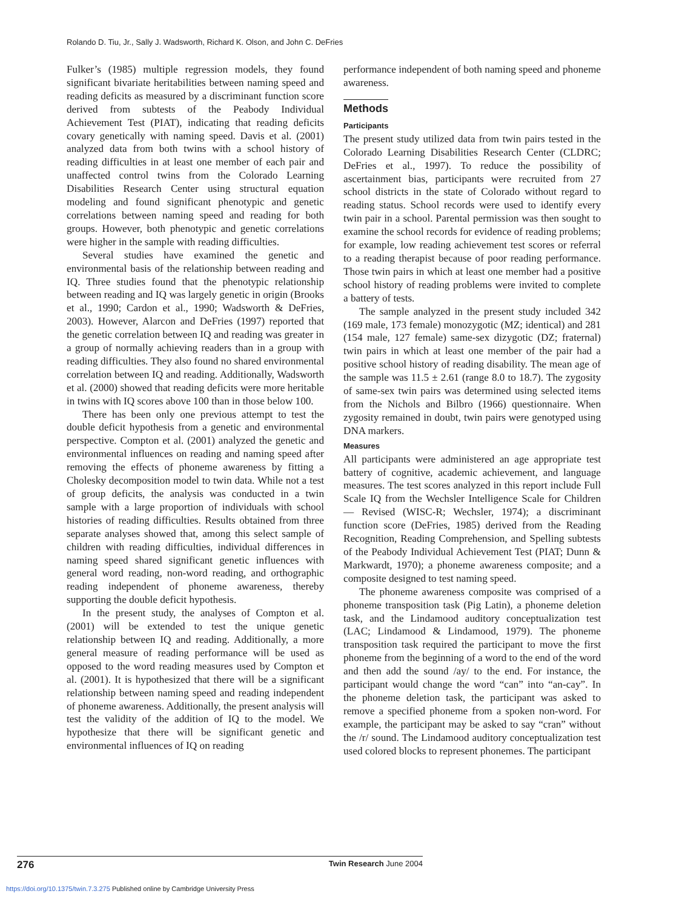Rolando D. Tiu, Jr., Sally J. Wadsworth, Richard K. Olson, and John C. DeFries
Fulker’s (1985) multiple regression models, they found significant bivariate heritabilities between naming speed and reading deficits as measured by a discriminant function score derived from subtests of the Peabody Individual Achievement Test (PIAT), indicating that reading deficits covary genetically with naming speed. Davis et al. (2001) analyzed data from both twins with a school history of reading difficulties in at least one member of each pair and unaffected control twins from the Colorado Learning Disabilities Research Center using structural equation modeling and found significant phenotypic and genetic correlations between naming speed and reading for both groups. However, both phenotypic and genetic correlations were higher in the sample with reading difficulties.
Several studies have examined the genetic and environmental basis of the relationship between reading and IQ. Three studies found that the phenotypic relationship between reading and IQ was largely genetic in origin (Brooks et al., 1990; Cardon et al., 1990; Wadsworth & DeFries, 2003). However, Alarcon and DeFries (1997) reported that the genetic correlation between IQ and reading was greater in a group of normally achieving readers than in a group with reading difficulties. They also found no shared environmental correlation between IQ and reading. Additionally, Wadsworth et al. (2000) showed that reading deficits were more heritable in twins with IQ scores above 100 than in those below 100.
There has been only one previous attempt to test the double deficit hypothesis from a genetic and environmental perspective. Compton et al. (2001) analyzed the genetic and environmental influences on reading and naming speed after removing the effects of phoneme awareness by fitting a Cholesky decomposition model to twin data. While not a test of group deficits, the analysis was conducted in a twin sample with a large proportion of individuals with school histories of reading difficulties. Results obtained from three separate analyses showed that, among this select sample of children with reading difficulties, individual differences in naming speed shared significant genetic influences with general word reading, non-word reading, and orthographic reading independent of phoneme awareness, thereby supporting the double deficit hypothesis.
In the present study, the analyses of Compton et al. (2001) will be extended to test the unique genetic relationship between IQ and reading. Additionally, a more general measure of reading performance will be used as opposed to the word reading measures used by Compton et al. (2001). It is hypothesized that there will be a significant relationship between naming speed and reading independent of phoneme awareness. Additionally, the present analysis will test the validity of the addition of IQ to the model. We hypothesize that there will be significant genetic and environmental influences of IQ on reading
performance independent of both naming speed and phoneme awareness.
Methods
Participants
The present study utilized data from twin pairs tested in the Colorado Learning Disabilities Research Center (CLDRC; DeFries et al., 1997). To reduce the possibility of ascertainment bias, participants were recruited from 27 school districts in the state of Colorado without regard to reading status. School records were used to identify every twin pair in a school. Parental permission was then sought to examine the school records for evidence of reading problems; for example, low reading achievement test scores or referral to a reading therapist because of poor reading performance. Those twin pairs in which at least one member had a positive school history of reading problems were invited to complete a battery of tests.
The sample analyzed in the present study included 342 (169 male, 173 female) monozygotic (MZ; identical) and 281 (154 male, 127 female) same-sex dizygotic (DZ; fraternal) twin pairs in which at least one member of the pair had a positive school history of reading disability. The mean age of the sample was 11.5 ± 2.61 (range 8.0 to 18.7). The zygosity of same-sex twin pairs was determined using selected items from the Nichols and Bilbro (1966) questionnaire. When zygosity remained in doubt, twin pairs were genotyped using DNA markers.
Measures
All participants were administered an age appropriate test battery of cognitive, academic achievement, and language measures. The test scores analyzed in this report include Full Scale IQ from the Wechsler Intelligence Scale for Children — Revised (WISC-R; Wechsler, 1974); a discriminant function score (DeFries, 1985) derived from the Reading Recognition, Reading Comprehension, and Spelling subtests of the Peabody Individual Achievement Test (PIAT; Dunn & Markwardt, 1970); a phoneme awareness composite; and a composite designed to test naming speed.
The phoneme awareness composite was comprised of a phoneme transposition task (Pig Latin), a phoneme deletion task, and the Lindamood auditory conceptualization test (LAC; Lindamood & Lindamood, 1979). The phoneme transposition task required the participant to move the first phoneme from the beginning of a word to the end of the word and then add the sound /ay/ to the end. For instance, the participant would change the word “can” into “an-cay”. In the phoneme deletion task, the participant was asked to remove a specified phoneme from a spoken non-word. For example, the participant may be asked to say “cran” without the /r/ sound. The Lindamood auditory conceptualization test used colored blocks to represent phonemes. The participant
276 Twin Research June 2004
https://doi.org/10.1375/twin.7.3.275 Published online by Cambridge University Press